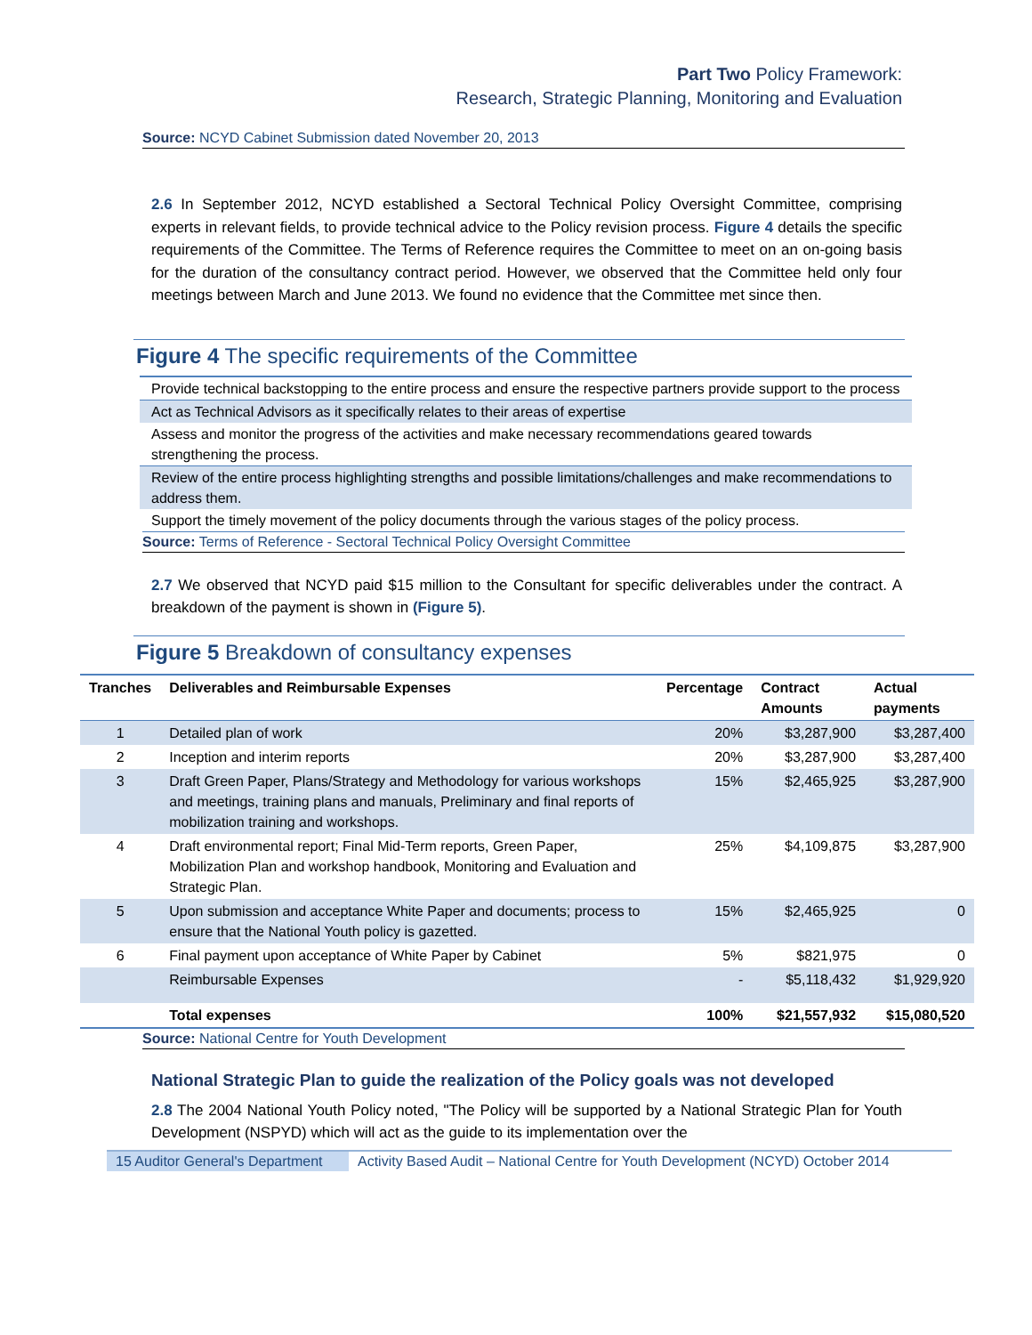Part Two Policy Framework:
Research, Strategic Planning, Monitoring and Evaluation
Source: NCYD Cabinet Submission dated November 20, 2013
2.6 In September 2012, NCYD established a Sectoral Technical Policy Oversight Committee, comprising experts in relevant fields, to provide technical advice to the Policy revision process. Figure 4 details the specific requirements of the Committee. The Terms of Reference requires the Committee to meet on an on-going basis for the duration of the consultancy contract period. However, we observed that the Committee held only four meetings between March and June 2013. We found no evidence that the Committee met since then.
Figure 4 The specific requirements of the Committee
Provide technical backstopping to the entire process and ensure the respective partners provide support to the process
Act as Technical Advisors as it specifically relates to their areas of expertise
Assess and monitor the progress of the activities and make necessary recommendations geared towards strengthening the process.
Review of the entire process highlighting strengths and possible limitations/challenges and make recommendations to address them.
Support the timely movement of the policy documents through the various stages of the policy process.
Source: Terms of Reference - Sectoral Technical Policy Oversight Committee
2.7 We observed that NCYD paid $15 million to the Consultant for specific deliverables under the contract. A breakdown of the payment is shown in (Figure 5).
Figure 5 Breakdown of consultancy expenses
| Tranches | Deliverables and Reimbursable Expenses | Percentage | Contract Amounts | Actual payments |
| --- | --- | --- | --- | --- |
| 1 | Detailed plan of work | 20% | $3,287,900 | $3,287,400 |
| 2 | Inception and interim reports | 20% | $3,287,900 | $3,287,400 |
| 3 | Draft Green Paper, Plans/Strategy and Methodology for various workshops and meetings, training plans and manuals, Preliminary and final reports of mobilization training and workshops. | 15% | $2,465,925 | $3,287,900 |
| 4 | Draft environmental report; Final Mid-Term reports, Green Paper, Mobilization Plan and workshop handbook, Monitoring and Evaluation and Strategic Plan. | 25% | $4,109,875 | $3,287,900 |
| 5 | Upon submission and acceptance White Paper and documents; process to ensure that the National Youth policy is gazetted. | 15% | $2,465,925 | 0 |
| 6 | Final payment upon acceptance of White Paper by Cabinet | 5% | $821,975 | 0 |
| | Reimbursable Expenses | - | $5,118,432 | $1,929,920 |
| | Total expenses | 100% | $21,557,932 | $15,080,520 |
Source: National Centre for Youth Development
National Strategic Plan to guide the realization of the Policy goals was not developed
2.8 The 2004 National Youth Policy noted, "The Policy will be supported by a National Strategic Plan for Youth Development (NSPYD) which will act as the guide to its implementation over the
15 Auditor General's Department
Activity Based Audit – National Centre for Youth Development (NCYD) October 2014